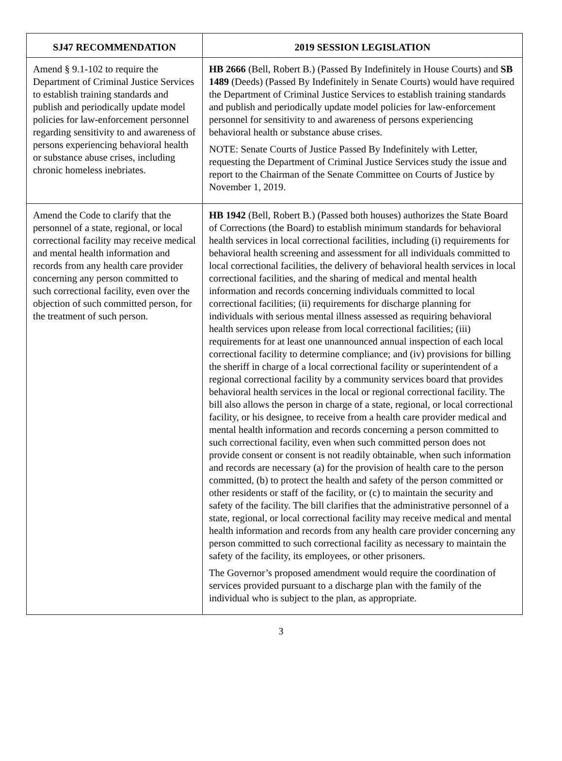| SJ47 RECOMMENDATION | 2019 SESSION LEGISLATION |
| --- | --- |
| Amend § 9.1-102 to require the Department of Criminal Justice Services to establish training standards and publish and periodically update model policies for law-enforcement personnel regarding sensitivity to and awareness of persons experiencing behavioral health or substance abuse crises, including chronic homeless inebriates. | HB 2666 (Bell, Robert B.) (Passed By Indefinitely in House Courts) and SB 1489 (Deeds) (Passed By Indefinitely in Senate Courts) would have required the Department of Criminal Justice Services to establish training standards and publish and periodically update model policies for law-enforcement personnel for sensitivity to and awareness of persons experiencing behavioral health or substance abuse crises. NOTE: Senate Courts of Justice Passed By Indefinitely with Letter, requesting the Department of Criminal Justice Services study the issue and report to the Chairman of the Senate Committee on Courts of Justice by November 1, 2019. |
| Amend the Code to clarify that the personnel of a state, regional, or local correctional facility may receive medical and mental health information and records from any health care provider concerning any person committed to such correctional facility, even over the objection of such committed person, for the treatment of such person. | HB 1942 (Bell, Robert B.) (Passed both houses) authorizes the State Board of Corrections (the Board) to establish minimum standards for behavioral health services in local correctional facilities, including (i) requirements for behavioral health screening and assessment for all individuals committed to local correctional facilities, the delivery of behavioral health services in local correctional facilities, and the sharing of medical and mental health information and records concerning individuals committed to local correctional facilities; (ii) requirements for discharge planning for individuals with serious mental illness assessed as requiring behavioral health services upon release from local correctional facilities; (iii) requirements for at least one unannounced annual inspection of each local correctional facility to determine compliance; and (iv) provisions for billing the sheriff in charge of a local correctional facility or superintendent of a regional correctional facility by a community services board that provides behavioral health services in the local or regional correctional facility. The bill also allows the person in charge of a state, regional, or local correctional facility, or his designee, to receive from a health care provider medical and mental health information and records concerning a person committed to such correctional facility, even when such committed person does not provide consent or consent is not readily obtainable, when such information and records are necessary (a) for the provision of health care to the person committed, (b) to protect the health and safety of the person committed or other residents or staff of the facility, or (c) to maintain the security and safety of the facility. The bill clarifies that the administrative personnel of a state, regional, or local correctional facility may receive medical and mental health information and records from any health care provider concerning any person committed to such correctional facility as necessary to maintain the safety of the facility, its employees, or other prisoners. The Governor’s proposed amendment would require the coordination of services provided pursuant to a discharge plan with the family of the individual who is subject to the plan, as appropriate. |
3